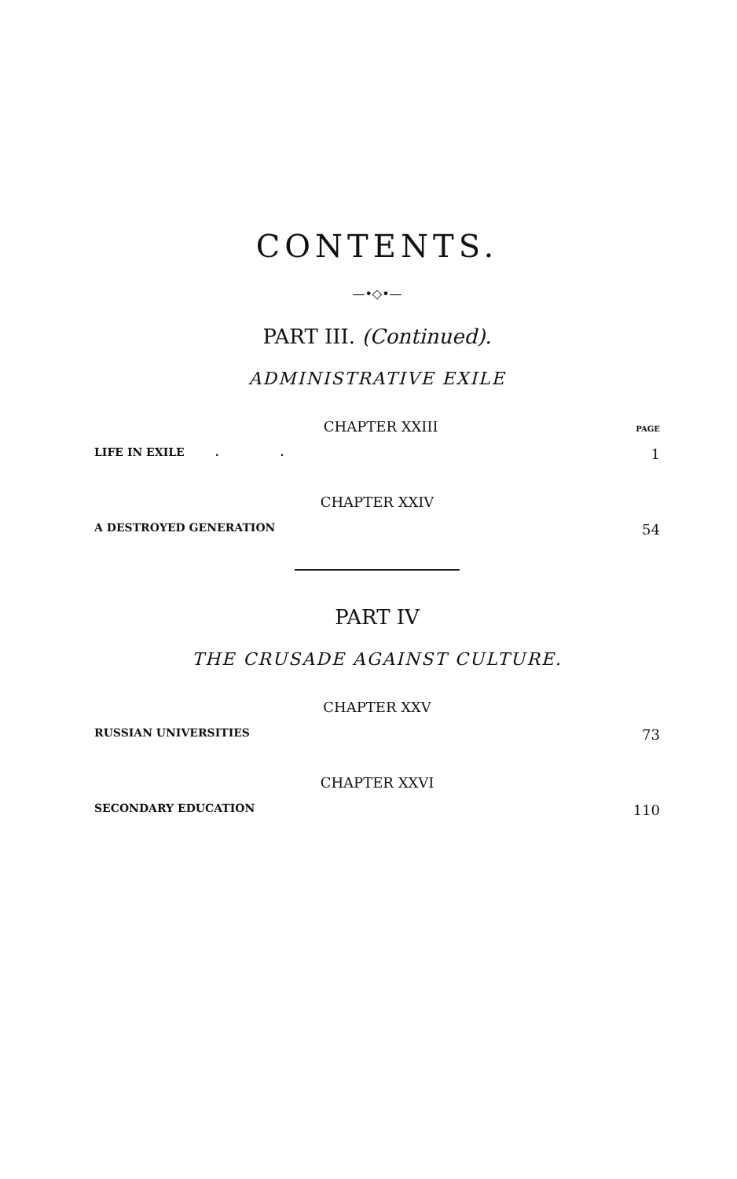CONTENTS.
—•◇•—
PART III. (Continued).
ADMINISTRATIVE EXILE
CHAPTER XXIII
PAGE
LIFE IN EXILE . . 1
CHAPTER XXIV
A DESTROYED GENERATION 54
PART IV
THE CRUSADE AGAINST CULTURE.
CHAPTER XXV
RUSSIAN UNIVERSITIES 73
CHAPTER XXVI
SECONDARY EDUCATION 110